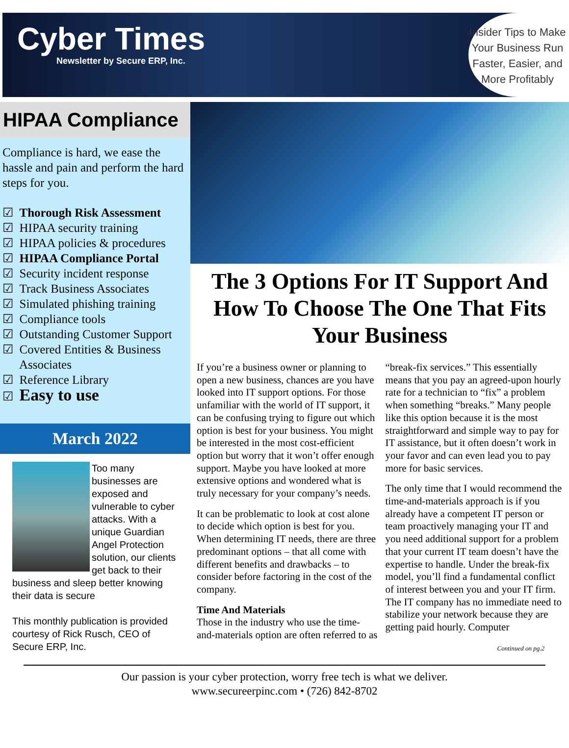Cyber Times
Newsletter by Secure ERP, Inc.
Insider Tips to Make
Your Business Run
Faster, Easier, and
More Profitably
HIPAA Compliance
Compliance is hard, we ease the hassle and pain and perform the hard steps for you.
☑ Thorough Risk Assessment
☑ HIPAA security training
☑ HIPAA policies & procedures
☑ HIPAA Compliance Portal
☑ Security incident response
☑ Track Business Associates
☑ Simulated phishing training
☑ Compliance tools
☑ Outstanding Customer Support
☑ Covered Entities & Business Associates
☑ Reference Library
☑ Easy to use
March 2022
Too many businesses are exposed and vulnerable to cyber attacks. With a unique Guardian Angel Protection solution, our clients get back to their business and sleep better knowing their data is secure
This monthly publication is provided courtesy of Rick Rusch, CEO of Secure ERP, Inc.
The 3 Options For IT Support And How To Choose The One That Fits Your Business
If you’re a business owner or planning to open a new business, chances are you have looked into IT support options. For those unfamiliar with the world of IT support, it can be confusing trying to figure out which option is best for your business. You might be interested in the most cost-efficient option but worry that it won’t offer enough support. Maybe you have looked at more extensive options and wondered what is truly necessary for your company’s needs.
It can be problematic to look at cost alone to decide which option is best for you. When determining IT needs, there are three predominant options – that all come with different benefits and drawbacks – to consider before factoring in the cost of the company.
Time And Materials
Those in the industry who use the time-and-materials option are often referred to as “break-fix services.” This essentially means that you pay an agreed-upon hourly rate for a technician to “fix” a problem when something “breaks.” Many people like this option because it is the most straightforward and simple way to pay for IT assistance, but it often doesn’t work in your favor and can even lead you to pay more for basic services.
The only time that I would recommend the time-and-materials approach is if you already have a competent IT person or team proactively managing your IT and you need additional support for a problem that your current IT team doesn’t have the expertise to handle. Under the break-fix model, you’ll find a fundamental conflict of interest between you and your IT firm. The IT company has no immediate need to stabilize your network because they are getting paid hourly. Computer
Continued on pg.2
Our passion is your cyber protection, worry free tech is what we deliver.
www.secureerpinc.com • (726) 842-8702